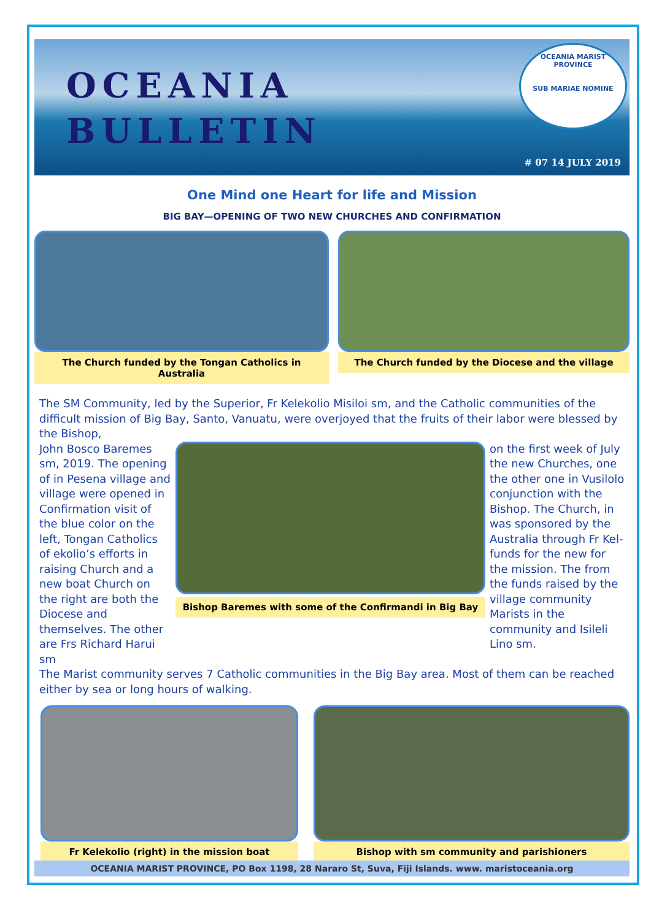OCEANIA
BULLETIN
OCEANIA MARIST PROVINCE
SUB MARIAE NOMINE
# 07 14 JULY 2019
One Mind one Heart for life and Mission
BIG BAY—OPENING OF TWO NEW CHURCHES AND CONFIRMATION
The Church funded by the Tongan Catholics in Australia
The Church funded by the Diocese and the village
The SM Community, led by the Superior, Fr Kelekolio Misiloi sm, and the Catholic communities of the difficult mission of Big Bay, Santo, Vanuatu, were overjoyed that the fruits of their labor were blessed by the Bishop,
John Bosco Baremes sm, 2019. The opening of in Pesena village and village were opened in Confirmation visit of the blue color on the left, Tongan Catholics of ekolio’s efforts in raising Church and a new boat Church on the right are both the Diocese and themselves. The other are Frs Richard Harui sm
Bishop Baremes with some of the Confirmandi in Big Bay
on the first week of July the new Churches, one the other one in Vusilolo conjunction with the Bishop. The Church, in was sponsored by the Australia through Fr Kel-funds for the new for the mission. The from the funds raised by the village community Marists in the community and Isileli Lino sm.
The Marist community serves 7 Catholic communities in the Big Bay area. Most of them can be reached either by sea or long hours of walking.
Fr Kelekolio (right) in the mission boat Bishop with sm community and parishioners
OCEANIA MARIST PROVINCE, PO Box 1198, 28 Nararo St, Suva, Fiji Islands. www. maristoceania.org